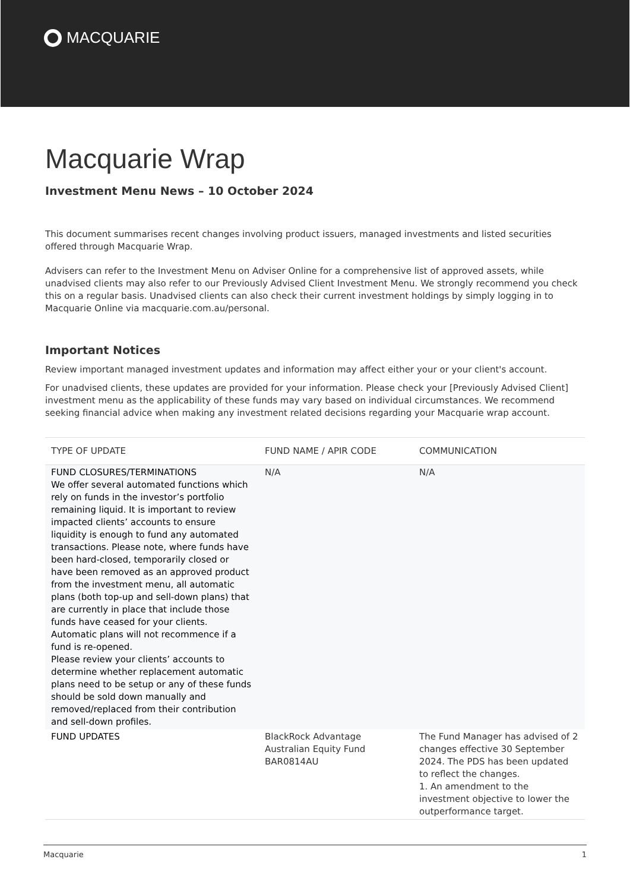MACQUARIE
Macquarie Wrap
Investment Menu News – 10 October 2024
This document summarises recent changes involving product issuers, managed investments and listed securities offered through Macquarie Wrap.
Advisers can refer to the Investment Menu on Adviser Online for a comprehensive list of approved assets, while unadvised clients may also refer to our Previously Advised Client Investment Menu. We strongly recommend you check this on a regular basis. Unadvised clients can also check their current investment holdings by simply logging in to Macquarie Online via macquarie.com.au/personal.
Important Notices
Review important managed investment updates and information may affect either your or your client's account.
For unadvised clients, these updates are provided for your information. Please check your [Previously Advised Client] investment menu as the applicability of these funds may vary based on individual circumstances. We recommend seeking financial advice when making any investment related decisions regarding your Macquarie wrap account.
| TYPE OF UPDATE | FUND NAME / APIR CODE | COMMUNICATION |
| --- | --- | --- |
| FUND CLOSURES/TERMINATIONS We offer several automated functions which rely on funds in the investor’s portfolio remaining liquid. It is important to review impacted clients’ accounts to ensure liquidity is enough to fund any automated transactions. Please note, where funds have been hard-closed, temporarily closed or have been removed as an approved product from the investment menu, all automatic plans (both top-up and sell-down plans) that are currently in place that include those funds have ceased for your clients. Automatic plans will not recommence if a fund is re-opened. Please review your clients’ accounts to determine whether replacement automatic plans need to be setup or any of these funds should be sold down manually and removed/replaced from their contribution and sell-down profiles. | N/A | N/A |
| FUND UPDATES | BlackRock Advantage Australian Equity Fund BAR0814AU | The Fund Manager has advised of 2 changes effective 30 September 2024. The PDS has been updated to reflect the changes. 1. An amendment to the investment objective to lower the outperformance target. |
Macquarie 1